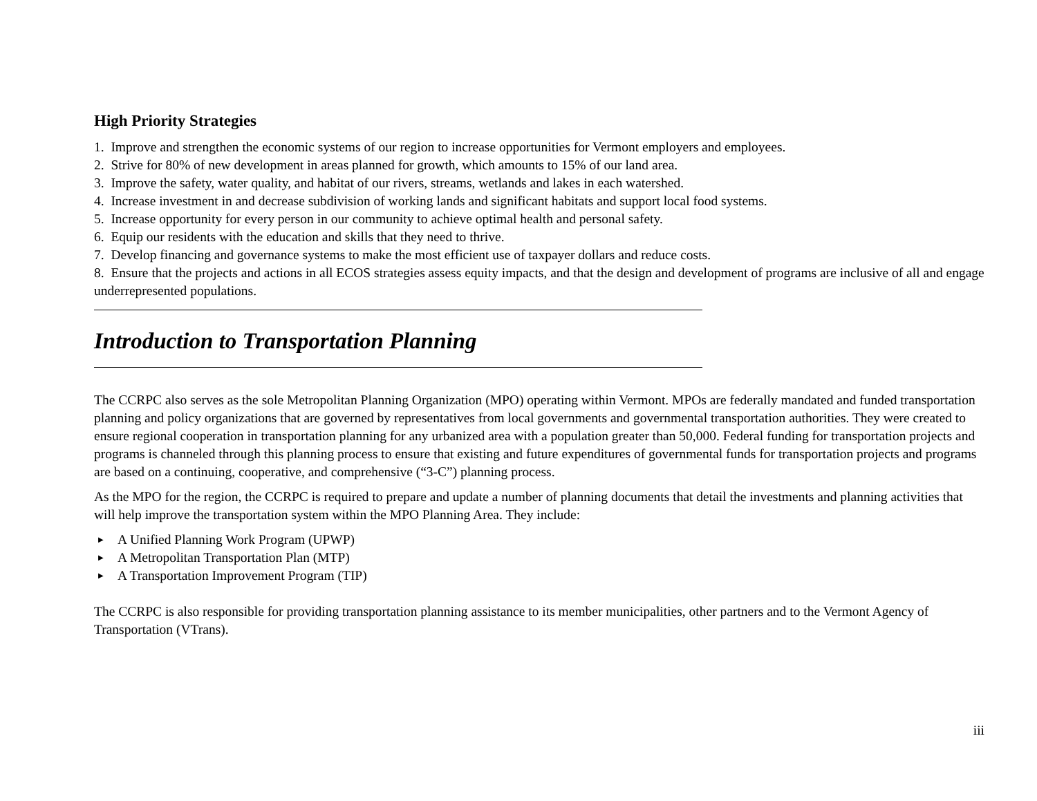High Priority Strategies
1. Improve and strengthen the economic systems of our region to increase opportunities for Vermont employers and employees.
2. Strive for 80% of new development in areas planned for growth, which amounts to 15% of our land area.
3. Improve the safety, water quality, and habitat of our rivers, streams, wetlands and lakes in each watershed.
4. Increase investment in and decrease subdivision of working lands and significant habitats and support local food systems.
5. Increase opportunity for every person in our community to achieve optimal health and personal safety.
6. Equip our residents with the education and skills that they need to thrive.
7. Develop financing and governance systems to make the most efficient use of taxpayer dollars and reduce costs.
8. Ensure that the projects and actions in all ECOS strategies assess equity impacts, and that the design and development of programs are inclusive of all and engage underrepresented populations.
Introduction to Transportation Planning
The CCRPC also serves as the sole Metropolitan Planning Organization (MPO) operating within Vermont. MPOs are federally mandated and funded transportation planning and policy organizations that are governed by representatives from local governments and governmental transportation authorities. They were created to ensure regional cooperation in transportation planning for any urbanized area with a population greater than 50,000. Federal funding for transportation projects and programs is channeled through this planning process to ensure that existing and future expenditures of governmental funds for transportation projects and programs are based on a continuing, cooperative, and comprehensive (“3-C”) planning process.
As the MPO for the region, the CCRPC is required to prepare and update a number of planning documents that detail the investments and planning activities that will help improve the transportation system within the MPO Planning Area. They include:
▶ A Unified Planning Work Program (UPWP)
▶ A Metropolitan Transportation Plan (MTP)
▶ A Transportation Improvement Program (TIP)
The CCRPC is also responsible for providing transportation planning assistance to its member municipalities, other partners and to the Vermont Agency of Transportation (VTrans).
iii